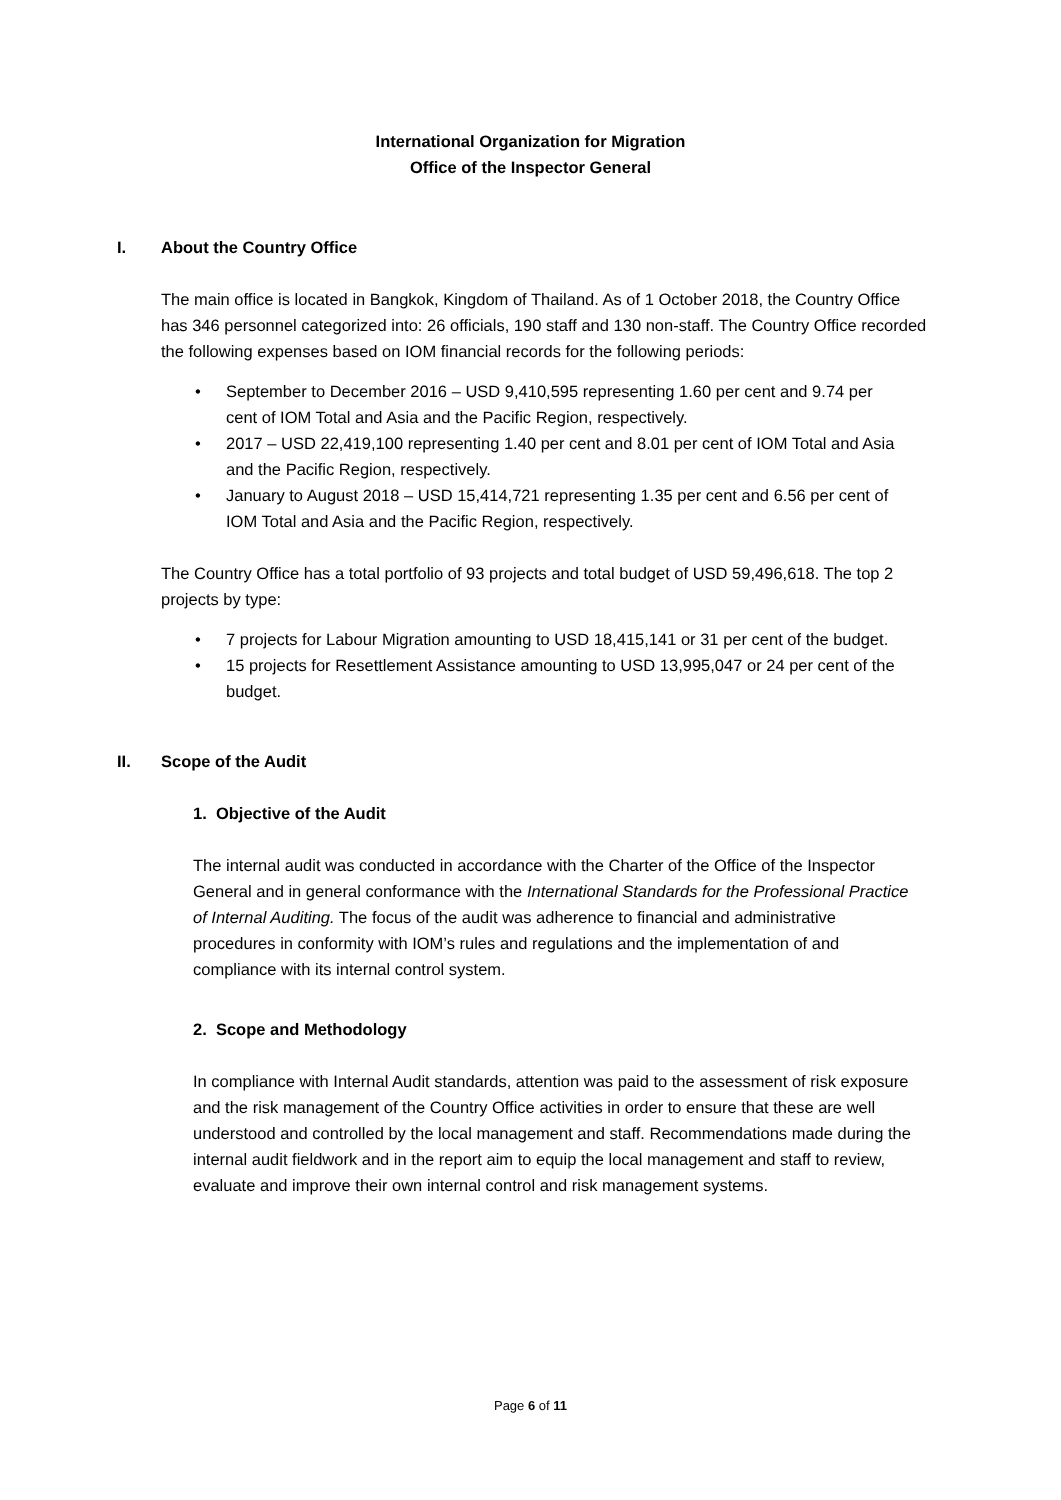International Organization for Migration
Office of the Inspector General
I. About the Country Office
The main office is located in Bangkok, Kingdom of Thailand. As of 1 October 2018, the Country Office has 346 personnel categorized into: 26 officials, 190 staff and 130 non-staff. The Country Office recorded the following expenses based on IOM financial records for the following periods:
• September to December 2016 – USD 9,410,595 representing 1.60 per cent and 9.74 per cent of IOM Total and Asia and the Pacific Region, respectively.
• 2017 – USD 22,419,100 representing 1.40 per cent and 8.01 per cent of IOM Total and Asia and the Pacific Region, respectively.
• January to August 2018 – USD 15,414,721 representing 1.35 per cent and 6.56 per cent of IOM Total and Asia and the Pacific Region, respectively.
The Country Office has a total portfolio of 93 projects and total budget of USD 59,496,618. The top 2 projects by type:
• 7 projects for Labour Migration amounting to USD 18,415,141 or 31 per cent of the budget.
• 15 projects for Resettlement Assistance amounting to USD 13,995,047 or 24 per cent of the budget.
II. Scope of the Audit
1. Objective of the Audit
The internal audit was conducted in accordance with the Charter of the Office of the Inspector General and in general conformance with the International Standards for the Professional Practice of Internal Auditing. The focus of the audit was adherence to financial and administrative procedures in conformity with IOM’s rules and regulations and the implementation of and compliance with its internal control system.
2. Scope and Methodology
In compliance with Internal Audit standards, attention was paid to the assessment of risk exposure and the risk management of the Country Office activities in order to ensure that these are well understood and controlled by the local management and staff. Recommendations made during the internal audit fieldwork and in the report aim to equip the local management and staff to review, evaluate and improve their own internal control and risk management systems.
Page 6 of 11